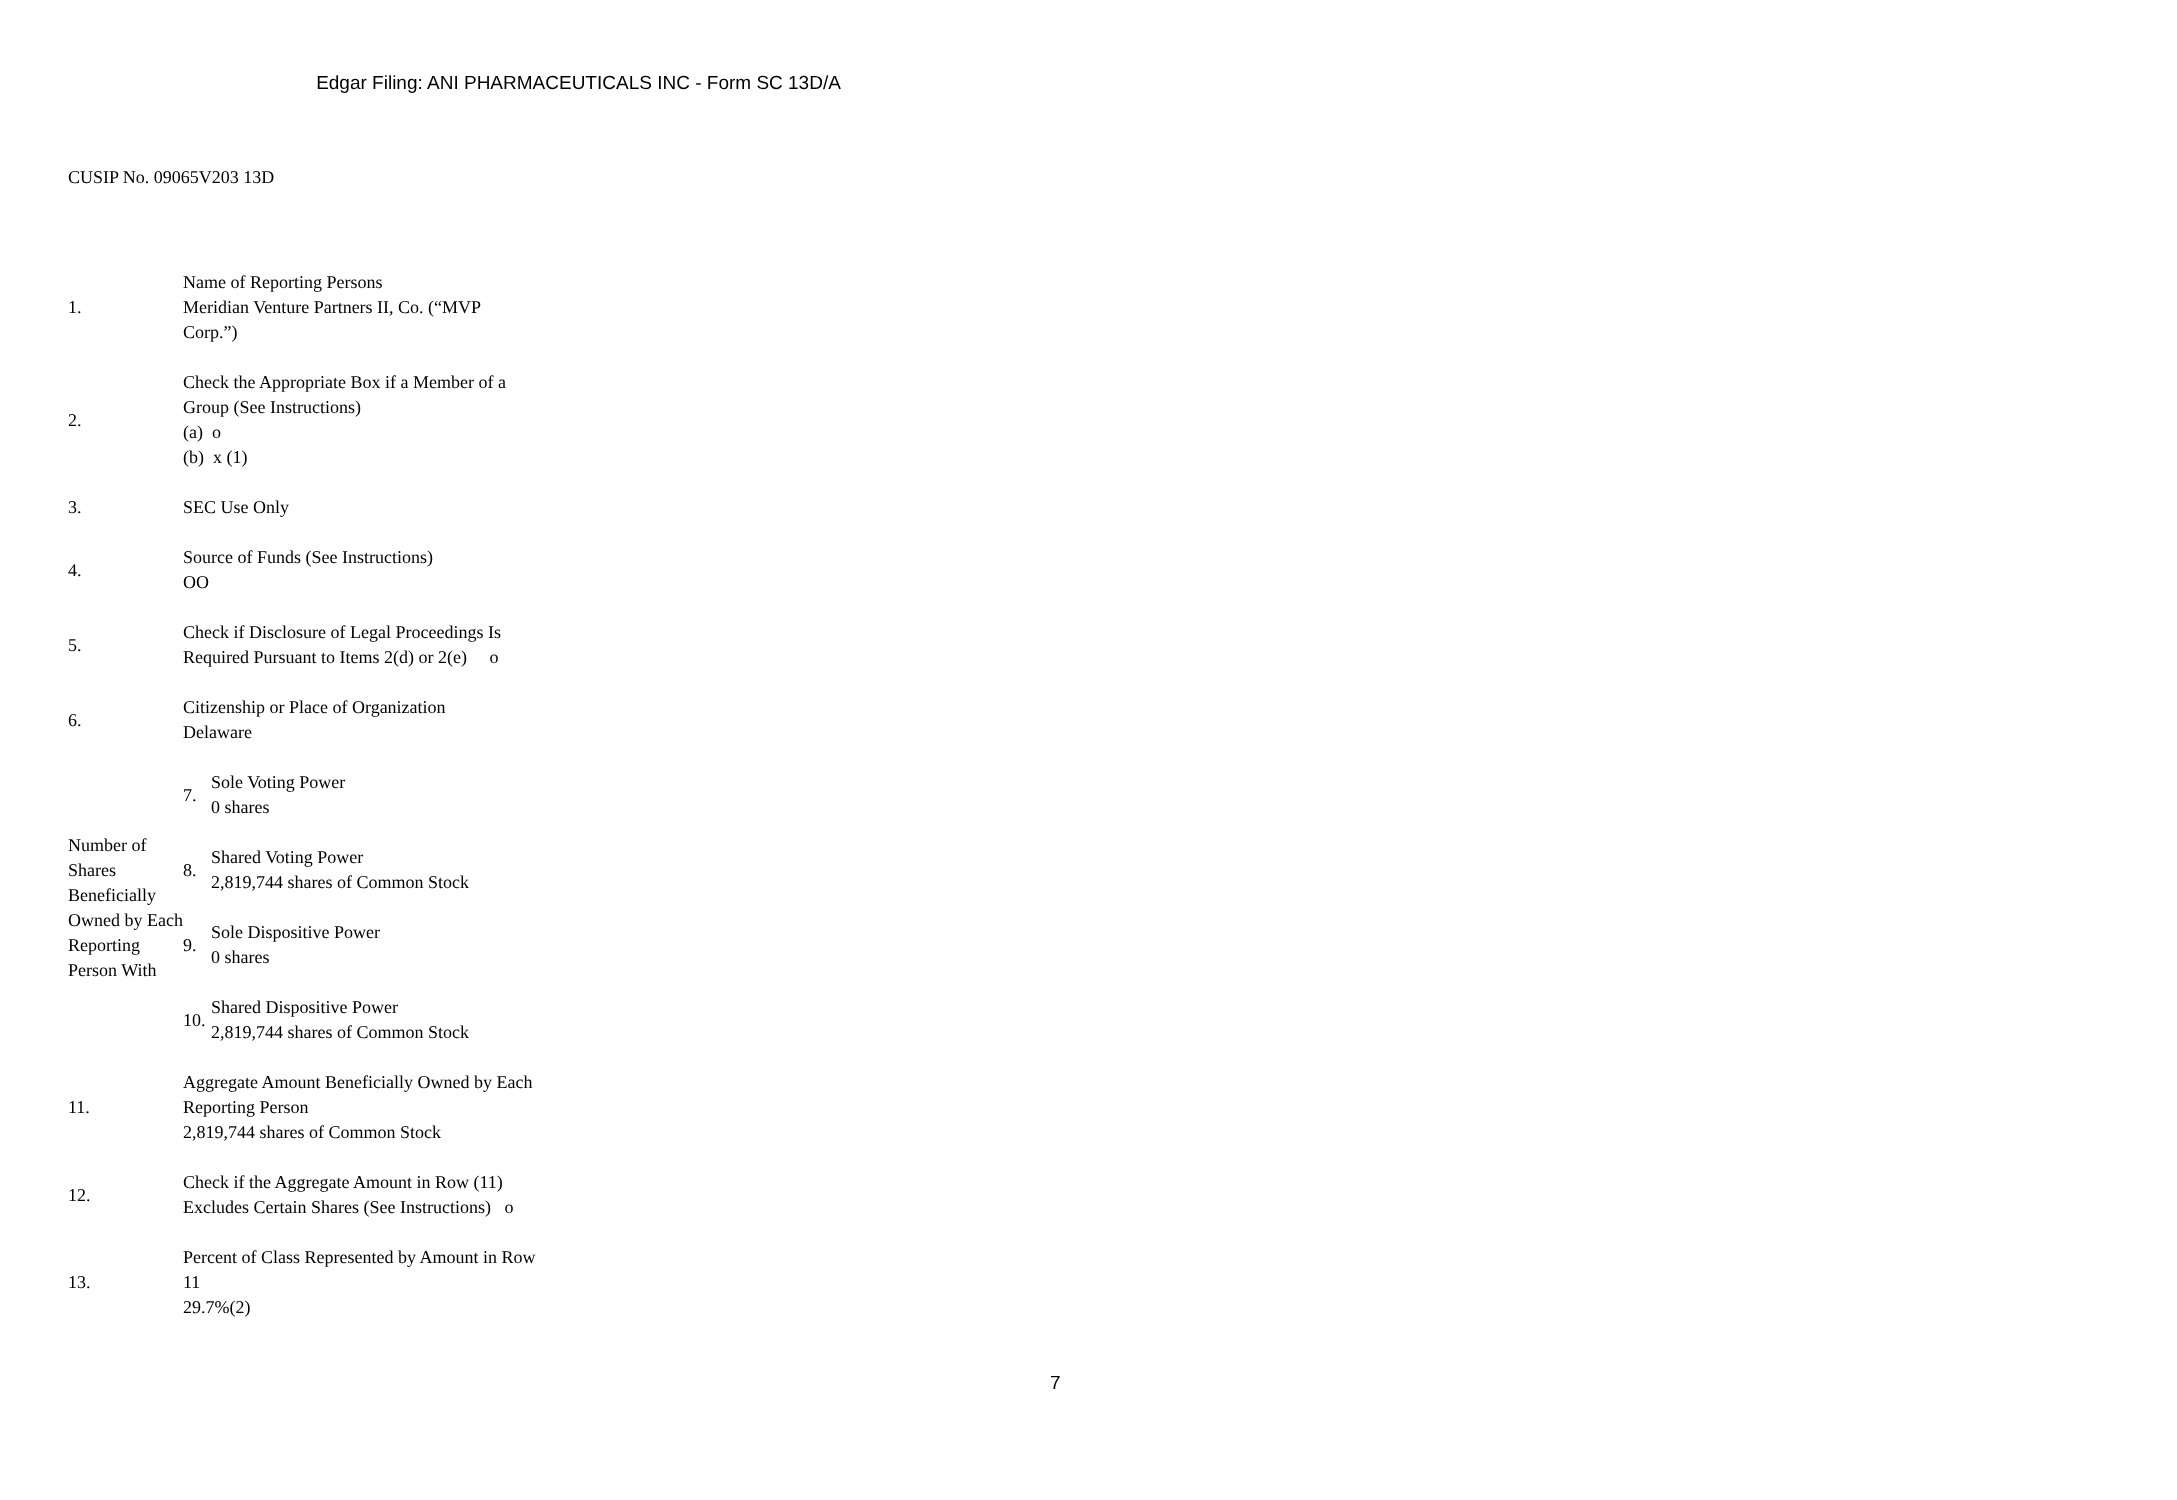Edgar Filing: ANI PHARMACEUTICALS INC - Form SC 13D/A
CUSIP No. 09065V203 13D
| 1. | Name of Reporting Persons Meridian Venture Partners II, Co. (“MVP Corp.”) | |
| 2. | Check the Appropriate Box if a Member of a Group (See Instructions) (a) o (b) x (1) | |
| 3. | SEC Use Only | |
| 4. | Source of Funds (See Instructions) OO | |
| 5. | Check if Disclosure of Legal Proceedings Is Required Pursuant to Items 2(d) or 2(e) o | |
| 6. | Citizenship or Place of Organization Delaware | |
| Number of Shares Beneficially Owned by Each Reporting Person With | 7. | Sole Voting Power 0 shares |
| | 8. | Shared Voting Power 2,819,744 shares of Common Stock |
| | 9. | Sole Dispositive Power 0 shares |
| | 10. | Shared Dispositive Power 2,819,744 shares of Common Stock |
| 11. | Aggregate Amount Beneficially Owned by Each Reporting Person 2,819,744 shares of Common Stock | |
| 12. | Check if the Aggregate Amount in Row (11) Excludes Certain Shares (See Instructions) o | |
| 13. | Percent of Class Represented by Amount in Row 11 29.7%(2) | |
7